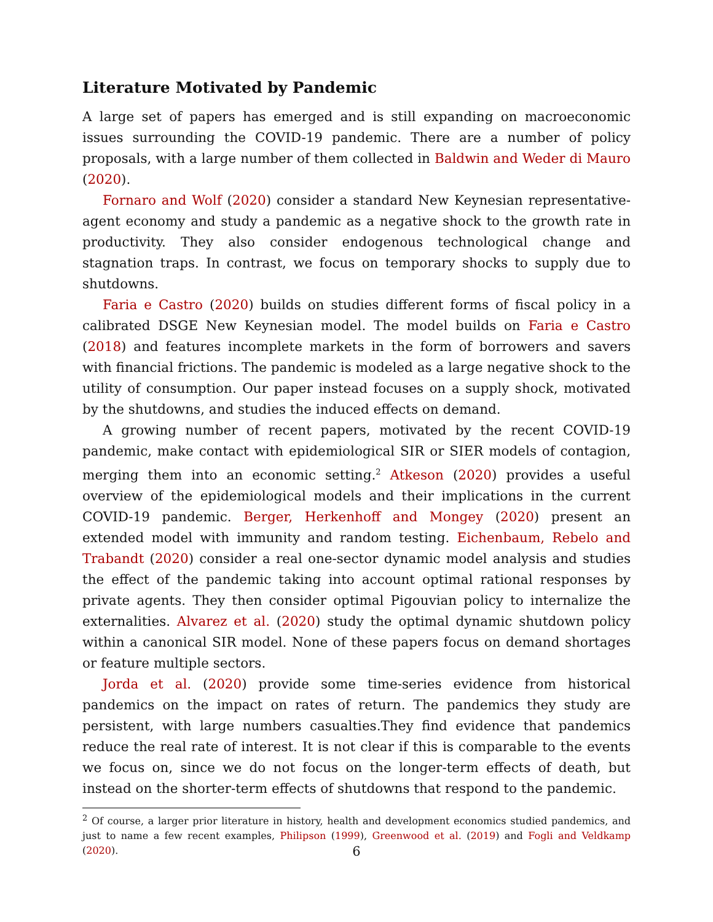Literature Motivated by Pandemic
A large set of papers has emerged and is still expanding on macroeconomic issues surrounding the COVID-19 pandemic. There are a number of policy proposals, with a large number of them collected in Baldwin and Weder di Mauro (2020).
Fornaro and Wolf (2020) consider a standard New Keynesian representative-agent economy and study a pandemic as a negative shock to the growth rate in productivity. They also consider endogenous technological change and stagnation traps. In contrast, we focus on temporary shocks to supply due to shutdowns.
Faria e Castro (2020) builds on studies different forms of fiscal policy in a calibrated DSGE New Keynesian model. The model builds on Faria e Castro (2018) and features incomplete markets in the form of borrowers and savers with financial frictions. The pandemic is modeled as a large negative shock to the utility of consumption. Our paper instead focuses on a supply shock, motivated by the shutdowns, and studies the induced effects on demand.
A growing number of recent papers, motivated by the recent COVID-19 pandemic, make contact with epidemiological SIR or SIER models of contagion, merging them into an economic setting.<sup>2</sup> Atkeson (2020) provides a useful overview of the epidemiological models and their implications in the current COVID-19 pandemic. Berger, Herkenhoff and Mongey (2020) present an extended model with immunity and random testing. Eichenbaum, Rebelo and Trabandt (2020) consider a real one-sector dynamic model analysis and studies the effect of the pandemic taking into account optimal rational responses by private agents. They then consider optimal Pigouvian policy to internalize the externalities. Alvarez et al. (2020) study the optimal dynamic shutdown policy within a canonical SIR model. None of these papers focus on demand shortages or feature multiple sectors.
Jorda et al. (2020) provide some time-series evidence from historical pandemics on the impact on rates of return. The pandemics they study are persistent, with large numbers casualties.They find evidence that pandemics reduce the real rate of interest. It is not clear if this is comparable to the events we focus on, since we do not focus on the longer-term effects of death, but instead on the shorter-term effects of shutdowns that respond to the pandemic.
<sup>2</sup> Of course, a larger prior literature in history, health and development economics studied pandemics, and just to name a few recent examples, Philipson (1999), Greenwood et al. (2019) and Fogli and Veldkamp (2020).
6